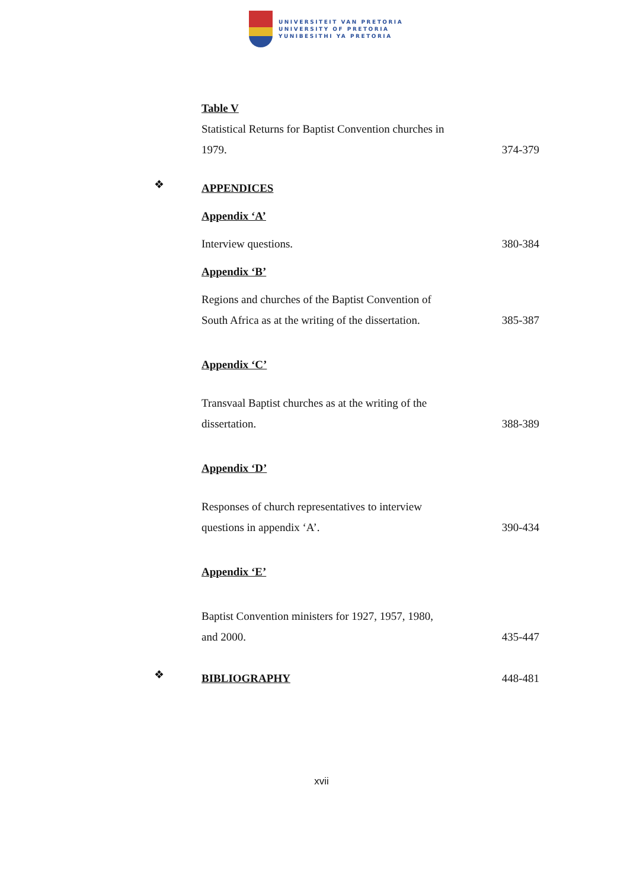UNIVERSITEIT VAN PRETORIA
UNIVERSITY OF PRETORIA
YUNIBESITHI YA PRETORIA
Table V
Statistical Returns for Baptist Convention churches in
1979.
374-379
❖
APPENDICES
Appendix ‘A’
Interview questions. 380-384
Appendix ‘B’
Regions and churches of the Baptist Convention of
South Africa as at the writing of the dissertation.
385-387
Appendix ‘C’
Transvaal Baptist churches as at the writing of the
dissertation.
388-389
Appendix ‘D’
Responses of church representatives to interview
questions in appendix ‘A’.
390-434
Appendix ‘E’
Baptist Convention ministers for 1927, 1957, 1980,
and 2000.
435-447
❖
BIBLIOGRAPHY 448-481
xvii